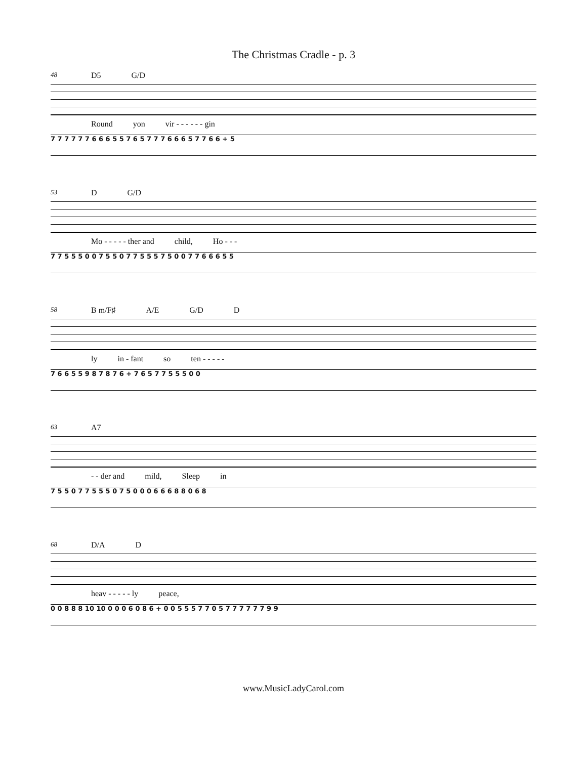The Christmas Cradle - p. 3
48
D5 G/D
Round yon vir - - - - - - gin
7 7 7 7 7 7 6 6 6 5 5 7 6 5 7 7 7 6 6 6 5 7 7 6 6 + 5
53
D G/D
Mo - - - - - ther and child, Ho - - -
7 7 5 5 5 0 0 7 5 5 0 7 7 5 5 5 7 5 0 0 7 7 6 6 6 5 5
58
B m/F♯ A/E G/D D
ly in - fant so ten - - - - -
7 6 6 5 5 9 8 7 8 7 6 + 7 6 5 7 7 5 5 5 0 0
63
A7
- - der and mild, Sleep in
7 5 5 0 7 7 5 5 5 0 7 5 0 0 0 6 6 6 8 8 0 6 8
68
D/A D
heav - - - - - ly peace,
0 0 8 8 8 10 10 0 0 0 6 0 8 6 + 0 0 5 5 5 7 7 0 5 7 7 7 7 7 7 9 9
www.MusicLadyCarol.com